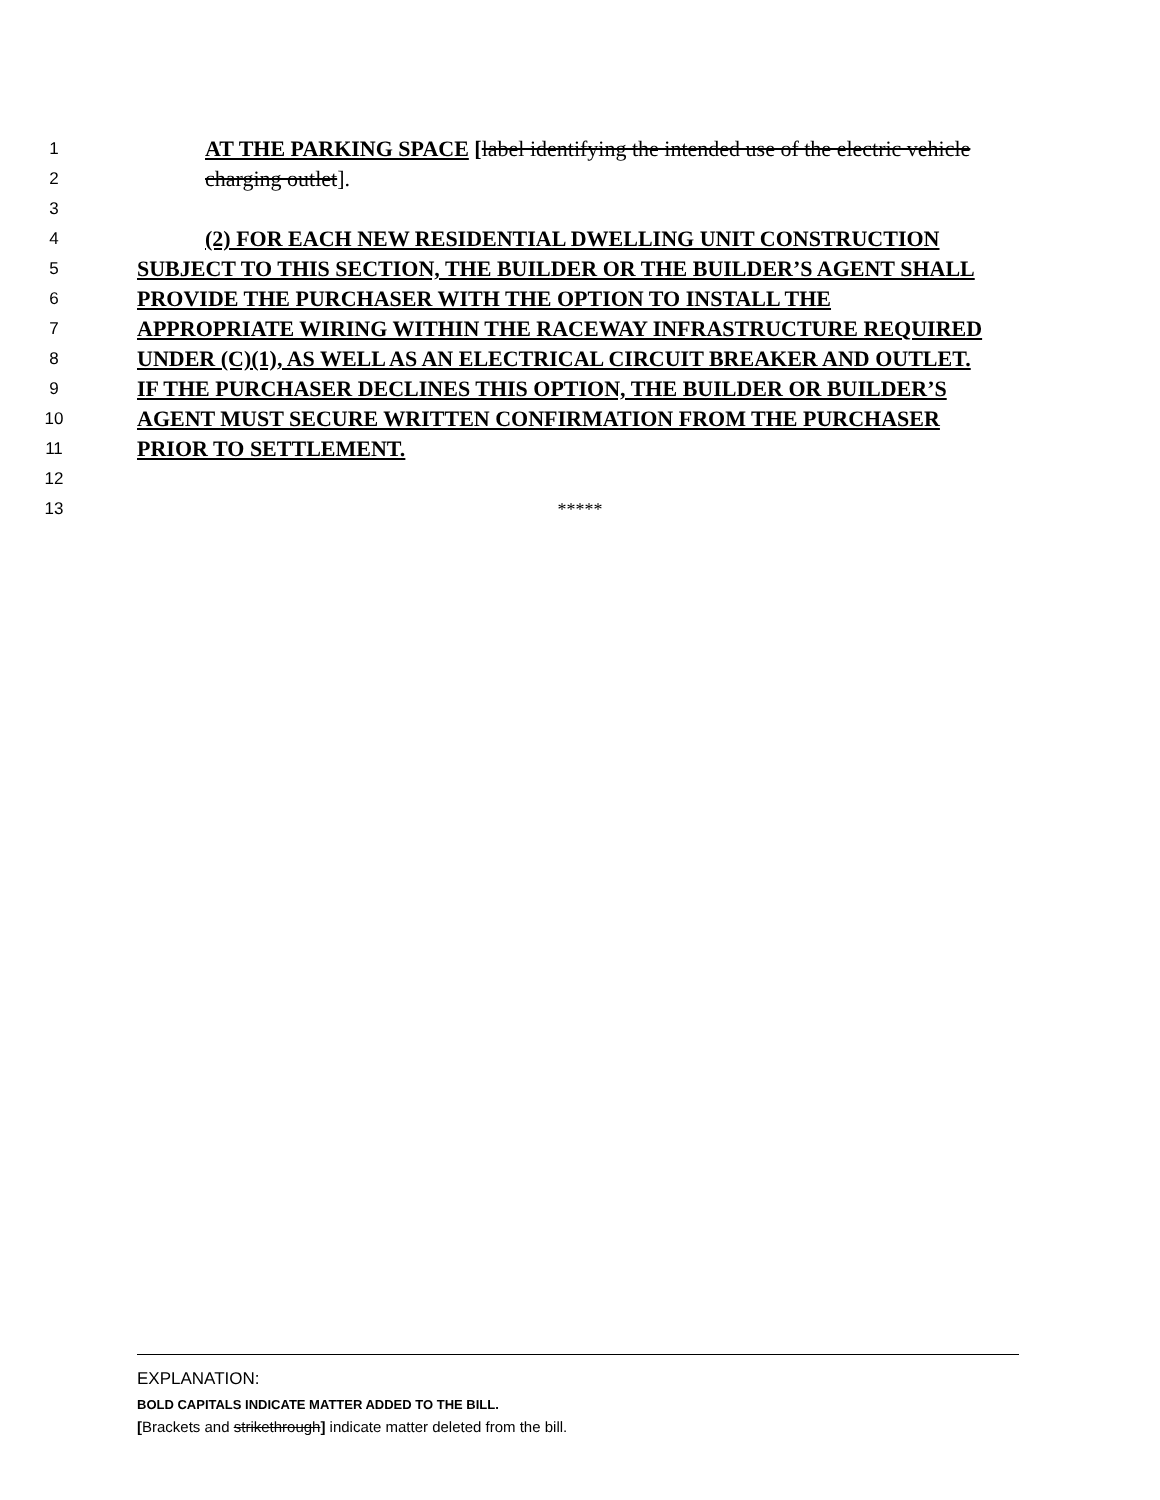1 AT THE PARKING SPACE [label identifying the intended use of the electric vehicle
2 charging outlet].
3
4 (2) FOR EACH NEW RESIDENTIAL DWELLING UNIT CONSTRUCTION
5 SUBJECT TO THIS SECTION, THE BUILDER OR THE BUILDER’S AGENT SHALL
6 PROVIDE THE PURCHASER WITH THE OPTION TO INSTALL THE
7 APPROPRIATE WIRING WITHIN THE RACEWAY INFRASTRUCTURE REQUIRED
8 UNDER (C)(1), AS WELL AS AN ELECTRICAL CIRCUIT BREAKER AND OUTLET.
9 IF THE PURCHASER DECLINES THIS OPTION, THE BUILDER OR BUILDER’S
10 AGENT MUST SECURE WRITTEN CONFIRMATION FROM THE PURCHASER
11 PRIOR TO SETTLEMENT.
12
13 *****
EXPLANATION:
BOLD CAPITALS INDICATE MATTER ADDED TO THE BILL.
[Brackets and strikethrough] indicate matter deleted from the bill.